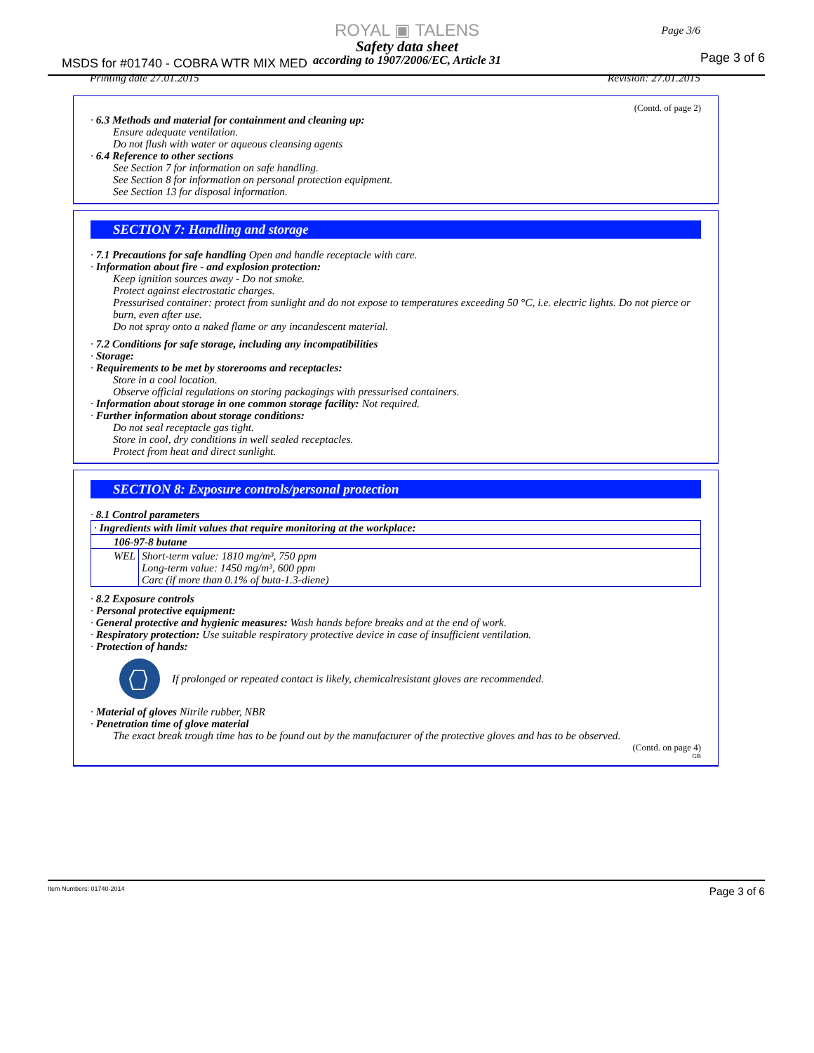ROYAL ▣ TALENS
Safety data sheet
according to 1907/2006/EC, Article 31
MSDS for #01740 - COBRA WTR MIX MED
Page 3/6
Page 3 of 6
Printing date 27.01.2015 Revision: 27.01.2015
(Contd. of page 2)
· 6.3 Methods and material for containment and cleaning up:
Ensure adequate ventilation.
Do not flush with water or aqueous cleansing agents
· 6.4 Reference to other sections
See Section 7 for information on safe handling.
See Section 8 for information on personal protection equipment.
See Section 13 for disposal information.
SECTION 7: Handling and storage
· 7.1 Precautions for safe handling Open and handle receptacle with care.
· Information about fire - and explosion protection:
Keep ignition sources away - Do not smoke.
Protect against electrostatic charges.
Pressurised container: protect from sunlight and do not expose to temperatures exceeding 50 °C, i.e. electric lights. Do not pierce or burn, even after use.
Do not spray onto a naked flame or any incandescent material.
· 7.2 Conditions for safe storage, including any incompatibilities
· Storage:
· Requirements to be met by storerooms and receptacles:
Store in a cool location.
Observe official regulations on storing packagings with pressurised containers.
· Information about storage in one common storage facility: Not required.
· Further information about storage conditions:
Do not seal receptacle gas tight.
Store in cool, dry conditions in well sealed receptacles.
Protect from heat and direct sunlight.
SECTION 8: Exposure controls/personal protection
· 8.1 Control parameters
| · Ingredients with limit values that require monitoring at the workplace: | |
| 106-97-8 butane | |
| WEL | Short-term value: 1810 mg/m³, 750 ppm Long-term value: 1450 mg/m³, 600 ppm Carc (if more than 0.1% of buta-1.3-diene) |
· 8.2 Exposure controls
· Personal protective equipment:
· General protective and hygienic measures: Wash hands before breaks and at the end of work.
· Respiratory protection: Use suitable respiratory protective device in case of insufficient ventilation.
· Protection of hands:
If prolonged or repeated contact is likely, chemicalresistant gloves are recommended.
· Material of gloves Nitrile rubber, NBR
· Penetration time of glove material
The exact break trough time has to be found out by the manufacturer of the protective gloves and has to be observed.
(Contd. on page 4)
GB
Item Numbers: 01740-2014 Page 3 of 6